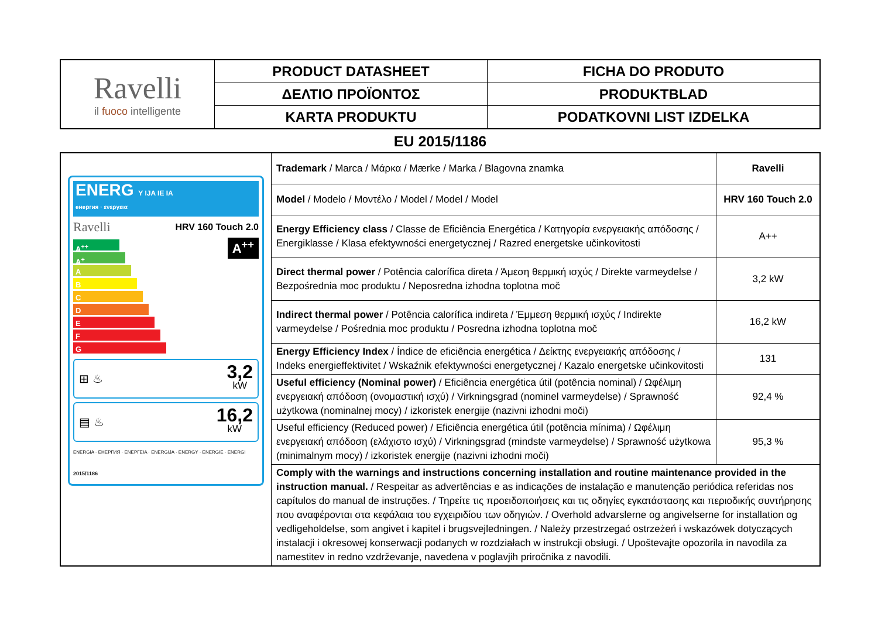| Ravelli il fuoco intelligente | PRODUCT DATASHEET | FICHA DO PRODUTO |
| | ΔΕΛΤΙΟ ΠΡΟΪΟΝΤΟΣ | PRODUKTBLAD |
| | KARTA PRODUKTU | PODATKOVNI LIST IZDELKA |
EU 2015/1186
| ENERG Y IJA IE IA енергия · ενεργεια Ravelli HRV 160 Touch 2.0 A<sup>++</sup> A<sup>+</sup> A B C D E F G A<sup>++</sup> ⊞ ♨ 3,2 kW ▤ ♨ 16,2 kW ENERGIA · ЕНЕРГИЯ · ΕΝΕΡΓΕΙΑ · ENERGIJA · ENERGY · ENERGIE · ENERGI 2015/1186 | Trademark / Marca / Μάρκα / Mærke / Marka / Blagovna znamka | Ravelli |
| | Model / Modelo / Μοντέλο / Model / Model / Model | HRV 160 Touch 2.0 |
| | Energy Efficiency class / Classe de Eficiência Energética / Κατηγορία ενεργειακής απόδοσης / Energiklasse / Klasa efektywności energetycznej / Razred energetske učinkovitosti | A++ |
| | Direct thermal power / Potência calorífica direta / Άμεση θερμική ισχύς / Direkte varmeydelse / Bezpośrednia moc produktu / Neposredna izhodna toplotna moč | 3,2 kW |
| | Indirect thermal power / Potência calorífica indireta / Έμμεση θερμική ισχύς / Indirekte varmeydelse / Pośrednia moc produktu / Posredna izhodna toplotna moč | 16,2 kW |
| | Energy Efficiency Index / Índice de eficiência energética / Δείκτης ενεργειακής απόδοσης / Indeks energieffektivitet / Wskaźnik efektywności energetycznej / Kazalo energetske učinkovitosti | 131 |
| | Useful efficiency (Nominal power) / Eficiência energética útil (potência nominal) / Ωφέλιμη ενεργειακή απόδοση (ονομαστική ισχύ) / Virkningsgrad (nominel varmeydelse) / Sprawność użytkowa (nominalnej mocy) / izkoristek energije (nazivni izhodni moči) | 92,4 % |
| | Useful efficiency (Reduced power) / Eficiência energética útil (potência mínima) / Ωφέλιμη ενεργειακή απόδοση (ελάχιστο ισχύ) / Virkningsgrad (mindste varmeydelse) / Sprawność użytkowa (minimalnym mocy) / izkoristek energije (nazivni izhodni moči) | 95,3 % |
| | Comply with the warnings and instructions concerning installation and routine maintenance provided in the instruction manual. / Respeitar as advertências e as indicações de instalação e manutenção periódica referidas nos capítulos do manual de instruções. / Τηρείτε τις προειδοποιήσεις και τις οδηγίες εγκατάστασης και περιοδικής συντήρησης που αναφέρονται στα κεφάλαια του εγχειριδίου των οδηγιών. / Overhold advarslerne og angivelserne for installation og vedligeholdelse, som angivet i kapitel i brugsvejledningen. / Należy przestrzegać ostrzeżeń i wskazówek dotyczących instalacji i okresowej konserwacji podanych w rozdziałach w instrukcji obsługi. / Upoštevajte opozorila in navodila za namestitev in redno vzdrževanje, navedena v poglavjih priročnika z navodili. | |